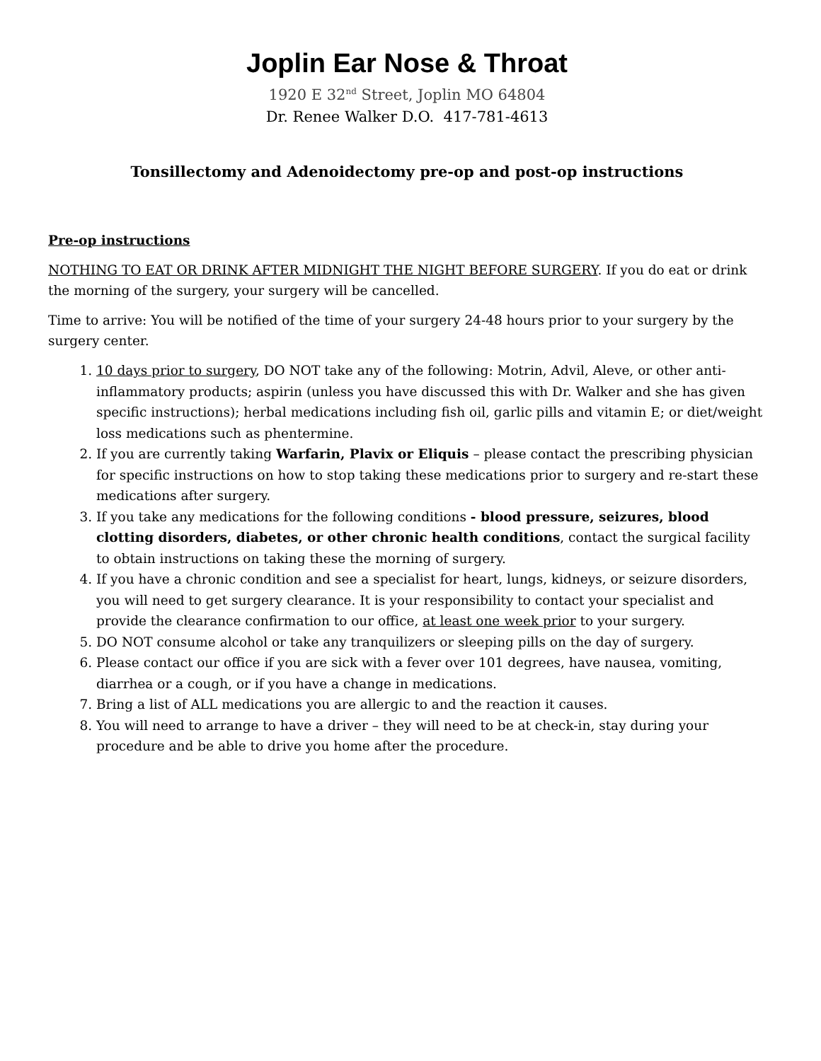Joplin Ear Nose & Throat
1920 E 32<sup>nd</sup> Street, Joplin MO 64804
Dr. Renee Walker D.O. 417-781-4613
Tonsillectomy and Adenoidectomy pre-op and post-op instructions
Pre-op instructions
NOTHING TO EAT OR DRINK AFTER MIDNIGHT THE NIGHT BEFORE SURGERY. If you do eat or drink the morning of the surgery, your surgery will be cancelled.
Time to arrive: You will be notified of the time of your surgery 24-48 hours prior to your surgery by the surgery center.
1. 10 days prior to surgery, DO NOT take any of the following: Motrin, Advil, Aleve, or other anti-inflammatory products; aspirin (unless you have discussed this with Dr. Walker and she has given specific instructions); herbal medications including fish oil, garlic pills and vitamin E; or diet/weight loss medications such as phentermine.
2. If you are currently taking Warfarin, Plavix or Eliquis – please contact the prescribing physician for specific instructions on how to stop taking these medications prior to surgery and re-start these medications after surgery.
3. If you take any medications for the following conditions - blood pressure, seizures, blood clotting disorders, diabetes, or other chronic health conditions, contact the surgical facility to obtain instructions on taking these the morning of surgery.
4. If you have a chronic condition and see a specialist for heart, lungs, kidneys, or seizure disorders, you will need to get surgery clearance. It is your responsibility to contact your specialist and provide the clearance confirmation to our office, at least one week prior to your surgery.
5. DO NOT consume alcohol or take any tranquilizers or sleeping pills on the day of surgery.
6. Please contact our office if you are sick with a fever over 101 degrees, have nausea, vomiting, diarrhea or a cough, or if you have a change in medications.
7. Bring a list of ALL medications you are allergic to and the reaction it causes.
8. You will need to arrange to have a driver – they will need to be at check-in, stay during your procedure and be able to drive you home after the procedure.